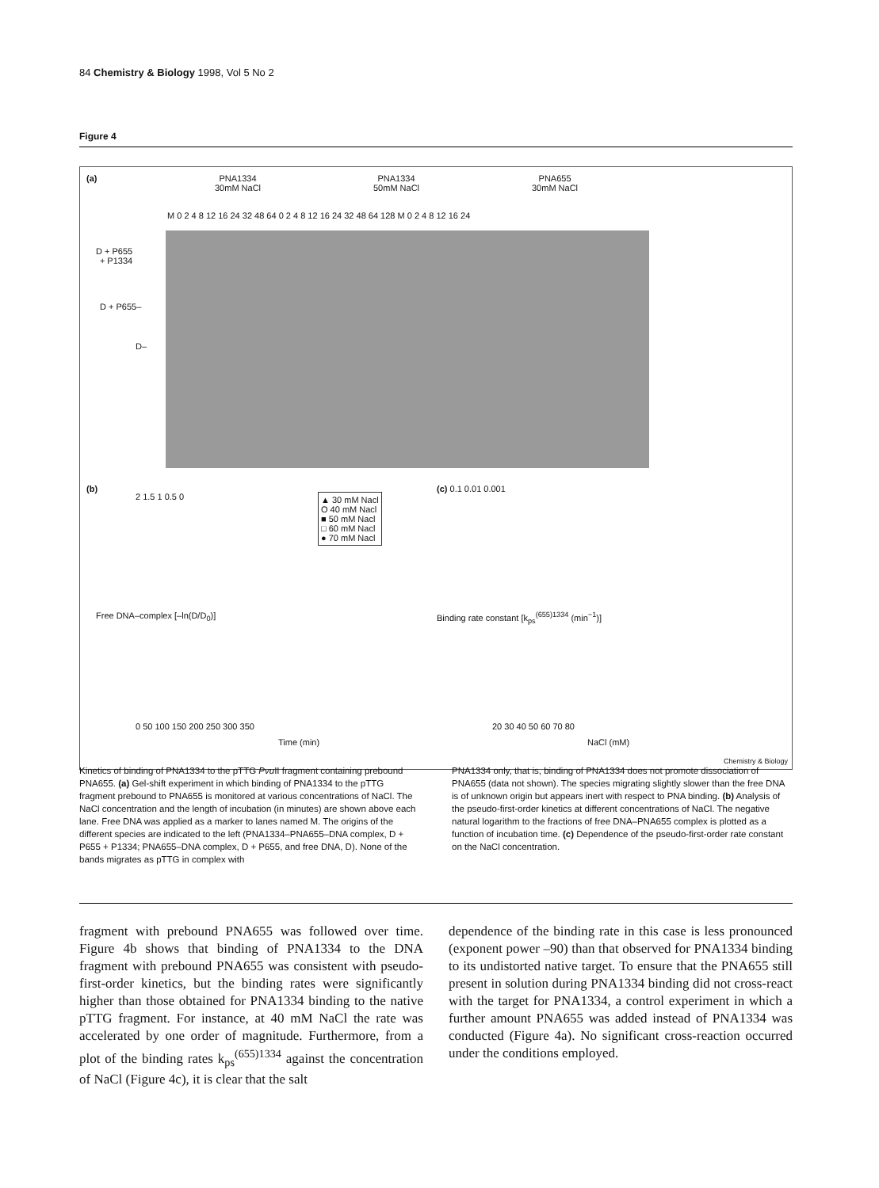84 Chemistry & Biology 1998, Vol 5 No 2
Figure 4
(a)
PNA1334
30mM NaCl
PNA1334
50mM NaCl
PNA655
30mM NaCl
M 0 2 4 8 12 16 24 32 48 64 0 2 4 8 12 16 24 32 48 64 128 M 0 2 4 8 12 16 24
D + P655
+ P1334
D + P655–
D–
(b)
▲ 30 mM Nacl
O 40 mM Nacl
■ 50 mM Nacl
□ 60 mM Nacl
● 70 mM Nacl
Free DNA–complex [–ln(D/D<sub>0</sub>)]
2 1.5 1 0.5 0
0 50 100 150 200 250 300 350
Time (min)
(c) 0.1 0.01 0.001
Binding rate constant [k<sub>ps</sub><sup>(655)1334</sup> (min<sup>−1</sup>)]
20 30 40 50 60 70 80
NaCl (mM)
Chemistry & Biology
Kinetics of binding of PNA1334 to the pTTG Pvu II fragment containing prebound PNA655. (a) Gel-shift experiment in which binding of PNA1334 to the pTTG fragment prebound to PNA655 is monitored at various concentrations of NaCl. The NaCl concentration and the length of incubation (in minutes) are shown above each lane. Free DNA was applied as a marker to lanes named M. The origins of the different species are indicated to the left (PNA1334–PNA655–DNA complex, D + P655 + P1334; PNA655–DNA complex, D + P655, and free DNA, D). None of the bands migrates as pTTG in complex with
PNA1334 only, that is, binding of PNA1334 does not promote dissociation of PNA655 (data not shown). The species migrating slightly slower than the free DNA is of unknown origin but appears inert with respect to PNA binding. (b) Analysis of the pseudo-first-order kinetics at different concentrations of NaCl. The negative natural logarithm to the fractions of free DNA–PNA655 complex is plotted as a function of incubation time. (c) Dependence of the pseudo-first-order rate constant on the NaCl concentration.
fragment with prebound PNA655 was followed over time. Figure 4b shows that binding of PNA1334 to the DNA fragment with prebound PNA655 was consistent with pseudo-first-order kinetics, but the binding rates were significantly higher than those obtained for PNA1334 binding to the native pTTG fragment. For instance, at 40 mM NaCl the rate was accelerated by one order of magnitude. Furthermore, from a plot of the binding rates k<sub>ps</sub><sup>(655)1334</sup> against the concentration of NaCl (Figure 4c), it is clear that the salt
dependence of the binding rate in this case is less pronounced (exponent power –90) than that observed for PNA1334 binding to its undistorted native target. To ensure that the PNA655 still present in solution during PNA1334 binding did not cross-react with the target for PNA1334, a control experiment in which a further amount PNA655 was added instead of PNA1334 was conducted (Figure 4a). No significant cross-reaction occurred under the conditions employed.